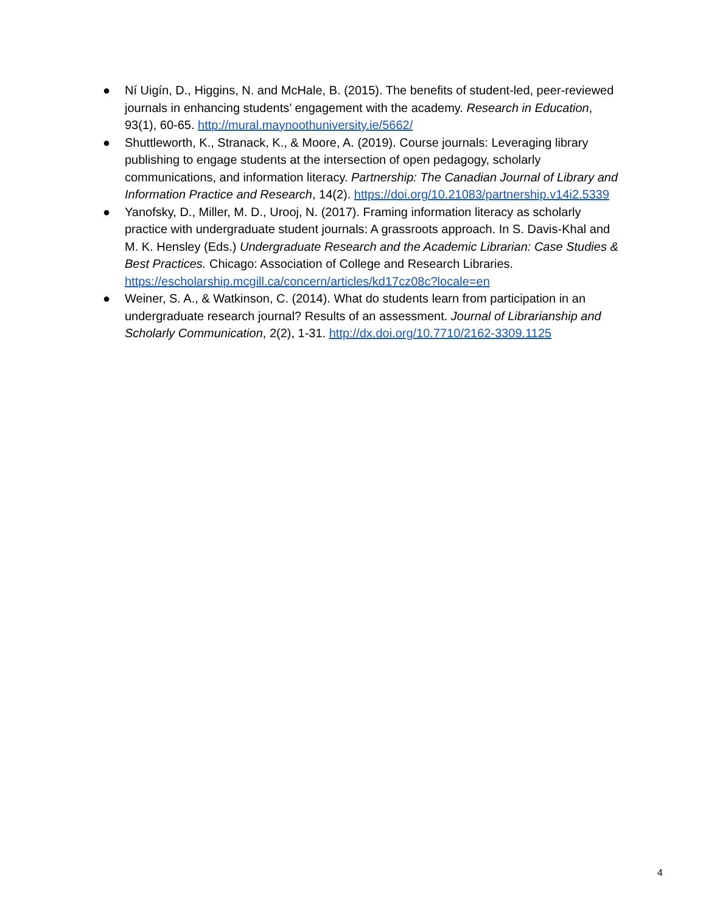● Ní Uigín, D., Higgins, N. and McHale, B. (2015). The benefits of student-led, peer-reviewed journals in enhancing students’ engagement with the academy. Research in Education, 93(1), 60-65. http://mural.maynoothuniversity.ie/5662/
● Shuttleworth, K., Stranack, K., & Moore, A. (2019). Course journals: Leveraging library publishing to engage students at the intersection of open pedagogy, scholarly communications, and information literacy. Partnership: The Canadian Journal of Library and Information Practice and Research, 14(2). https://doi.org/10.21083/partnership.v14i2.5339
● Yanofsky, D., Miller, M. D., Urooj, N. (2017). Framing information literacy as scholarly practice with undergraduate student journals: A grassroots approach. In S. Davis-Khal and M. K. Hensley (Eds.) Undergraduate Research and the Academic Librarian: Case Studies & Best Practices. Chicago: Association of College and Research Libraries. https://escholarship.mcgill.ca/concern/articles/kd17cz08c?locale=en
● Weiner, S. A., & Watkinson, C. (2014). What do students learn from participation in an undergraduate research journal? Results of an assessment. Journal of Librarianship and Scholarly Communication, 2(2), 1-31. http://dx.doi.org/10.7710/2162-3309.1125
4